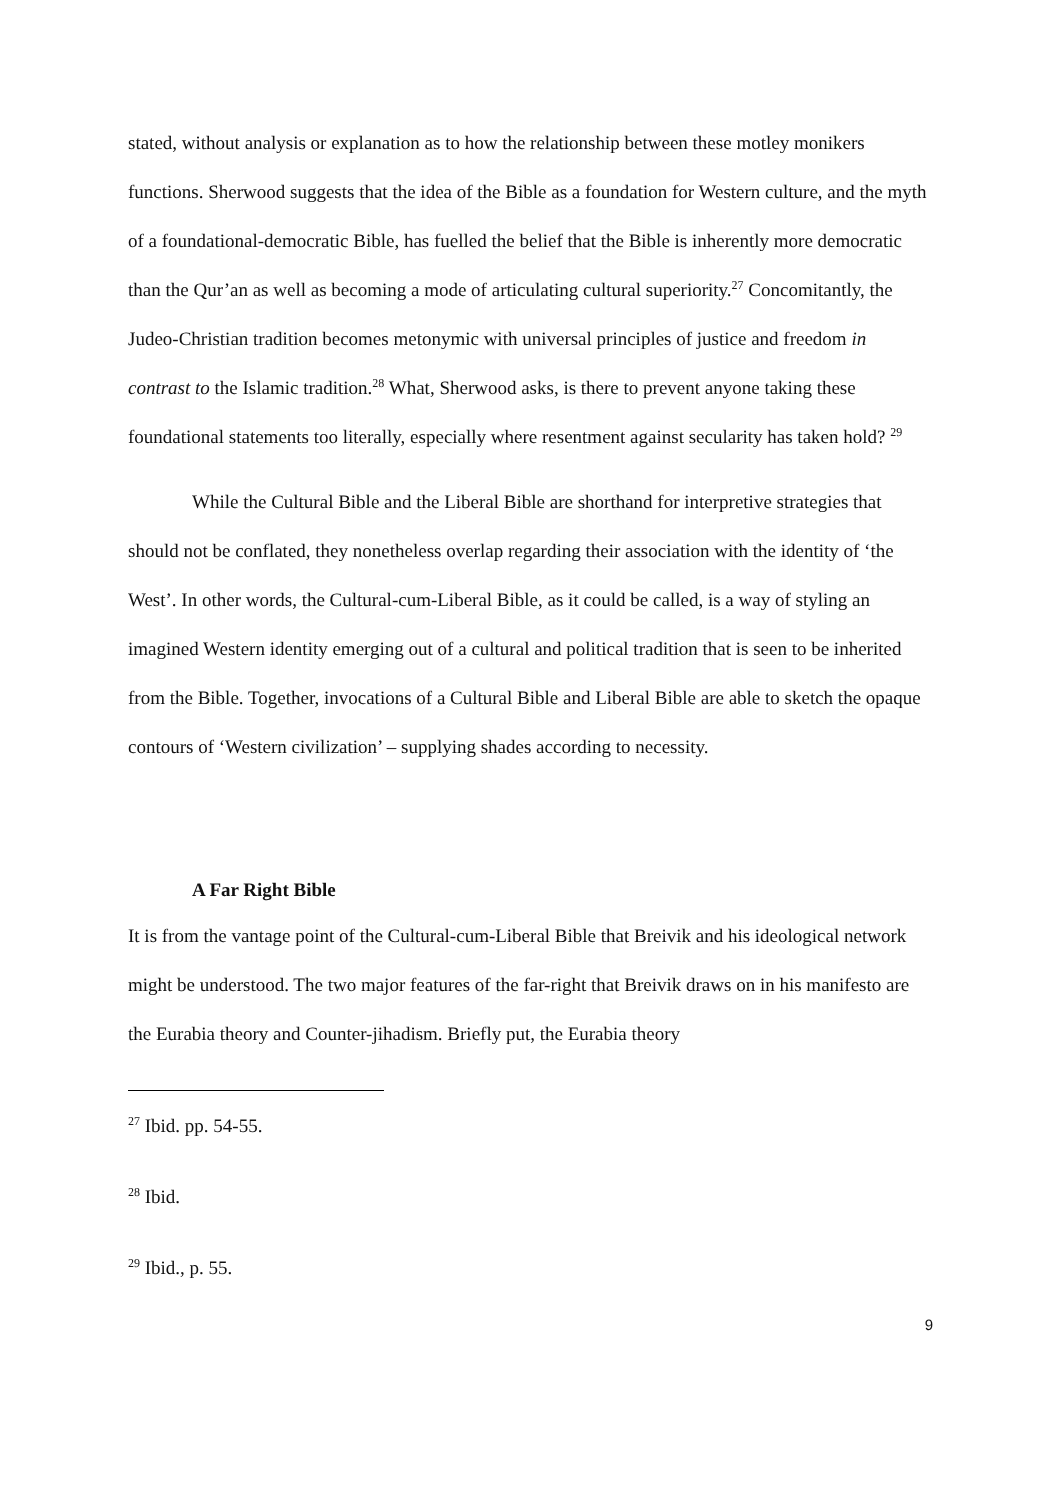stated, without analysis or explanation as to how the relationship between these motley monikers functions. Sherwood suggests that the idea of the Bible as a foundation for Western culture, and the myth of a foundational-democratic Bible, has fuelled the belief that the Bible is inherently more democratic than the Qur’an as well as becoming a mode of articulating cultural superiority.<sup>27</sup> Concomitantly, the Judeo-Christian tradition becomes metonymic with universal principles of justice and freedom in contrast to the Islamic tradition.<sup>28</sup> What, Sherwood asks, is there to prevent anyone taking these foundational statements too literally, especially where resentment against secularity has taken hold? <sup>29</sup>
While the Cultural Bible and the Liberal Bible are shorthand for interpretive strategies that should not be conflated, they nonetheless overlap regarding their association with the identity of ‘the West’. In other words, the Cultural-cum-Liberal Bible, as it could be called, is a way of styling an imagined Western identity emerging out of a cultural and political tradition that is seen to be inherited from the Bible. Together, invocations of a Cultural Bible and Liberal Bible are able to sketch the opaque contours of ‘Western civilization’ – supplying shades according to necessity.
A Far Right Bible
It is from the vantage point of the Cultural-cum-Liberal Bible that Breivik and his ideological network might be understood. The two major features of the far-right that Breivik draws on in his manifesto are the Eurabia theory and Counter-jihadism. Briefly put, the Eurabia theory
<sup>27</sup> Ibid. pp. 54-55.
<sup>28</sup> Ibid.
<sup>29</sup> Ibid., p. 55.
9